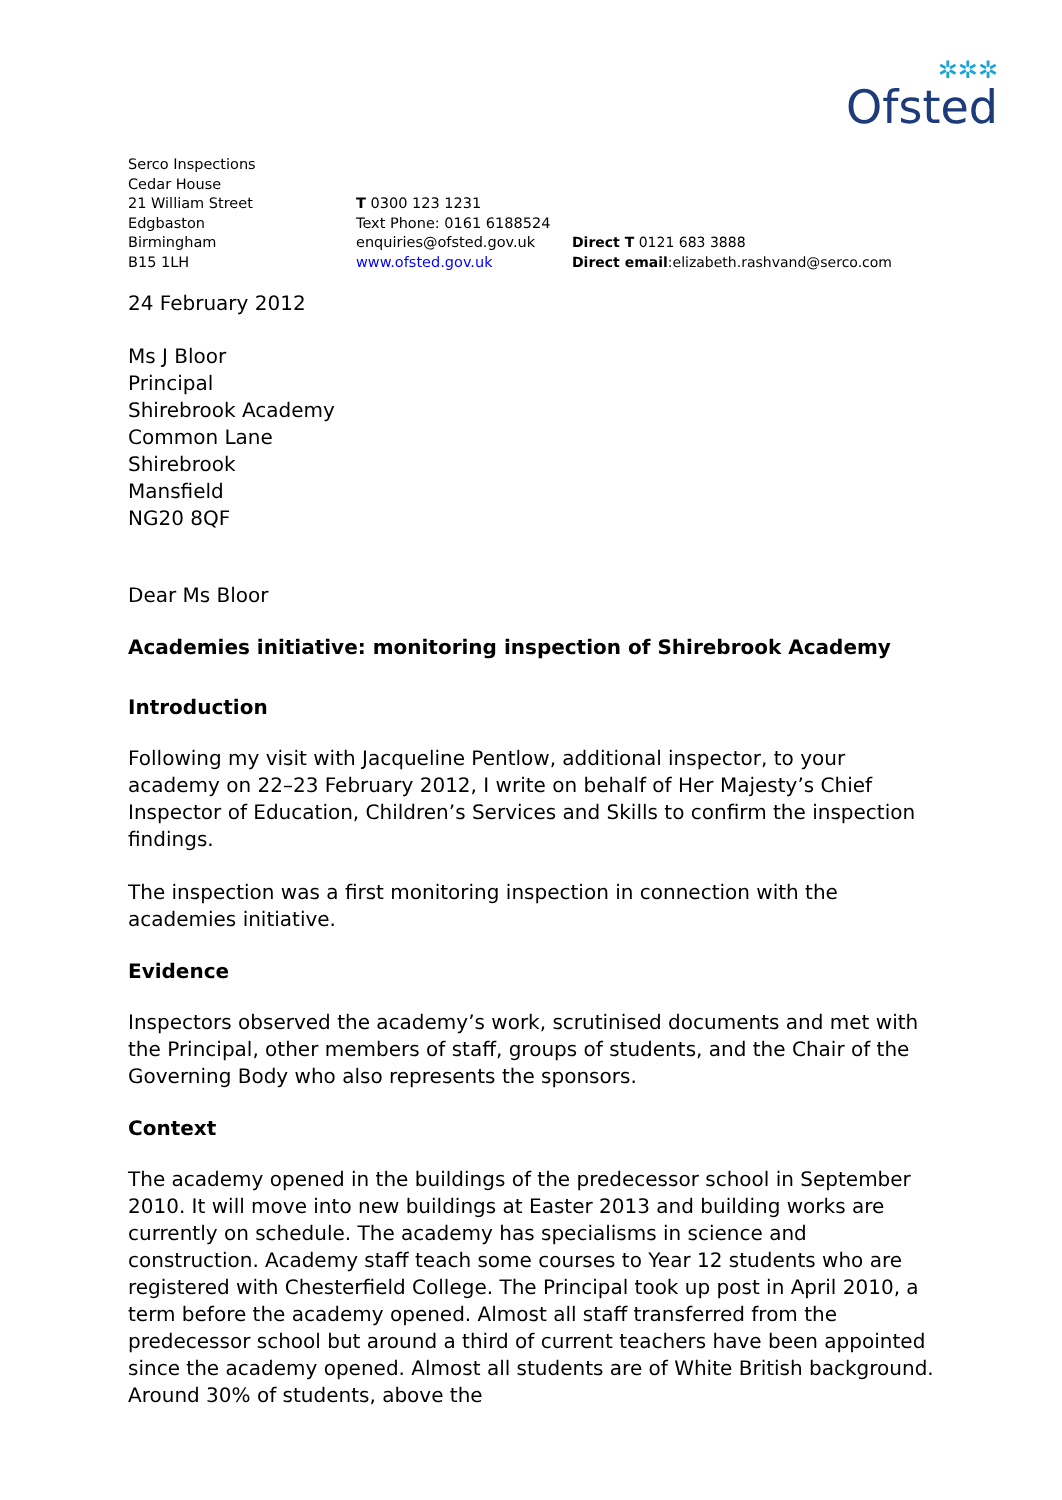✲✲✲
Ofsted
Serco Inspections
Cedar House
21 William Street
Edgbaston
Birmingham
B15 1LH
T 0300 123 1231
Text Phone: 0161 6188524
enquiries@ofsted.gov.uk
www.ofsted.gov.uk
Direct T 0121 683 3888
Direct email:elizabeth.rashvand@serco.com
24 February 2012
Ms J Bloor
Principal
Shirebrook Academy
Common Lane
Shirebrook
Mansfield
NG20 8QF
Dear Ms Bloor
Academies initiative: monitoring inspection of Shirebrook Academy
Introduction
Following my visit with Jacqueline Pentlow, additional inspector, to your academy on 22–23 February 2012, I write on behalf of Her Majesty’s Chief Inspector of Education, Children’s Services and Skills to confirm the inspection findings.
The inspection was a first monitoring inspection in connection with the academies initiative.
Evidence
Inspectors observed the academy’s work, scrutinised documents and met with the Principal, other members of staff, groups of students, and the Chair of the Governing Body who also represents the sponsors.
Context
The academy opened in the buildings of the predecessor school in September 2010. It will move into new buildings at Easter 2013 and building works are currently on schedule. The academy has specialisms in science and construction. Academy staff teach some courses to Year 12 students who are registered with Chesterfield College. The Principal took up post in April 2010, a term before the academy opened. Almost all staff transferred from the predecessor school but around a third of current teachers have been appointed since the academy opened. Almost all students are of White British background. Around 30% of students, above the